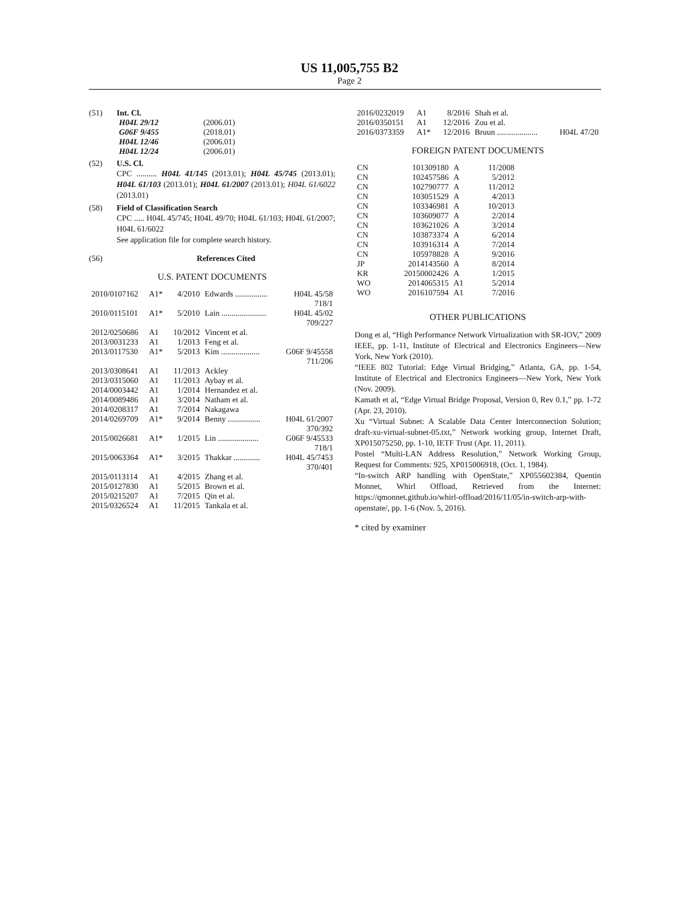US 11,005,755 B2
Page 2
(51) Int. Cl.
| H04L 29/12 | (2006.01) |
| G06F 9/455 | (2018.01) |
| H04L 12/46 | (2006.01) |
| H04L 12/24 | (2006.01) |
(52) U.S. Cl.
CPC .......... H04L 41/145 (2013.01); H04L 45/745 (2013.01); H04L 61/103 (2013.01); H04L 61/2007 (2013.01); H04L 61/6022 (2013.01)
(58) Field of Classification Search
CPC ..... H04L 45/745; H04L 49/70; H04L 61/103; H04L 61/2007; H04L 61/6022
See application file for complete search history.
(56) References Cited
U.S. PATENT DOCUMENTS
| 2010/0107162 | A1* | 4/2010 | Edwards ................ | H04L 45/58 718/1 |
| 2010/0115101 | A1* | 5/2010 | Lain ...................... | H04L 45/02 709/227 |
| 2012/0250686 | A1 | 10/2012 | Vincent et al. | |
| 2013/0031233 | A1 | 1/2013 | Feng et al. | |
| 2013/0117530 | A1* | 5/2013 | Kim ................... | G06F 9/45558 711/206 |
| 2013/0308641 | A1 | 11/2013 | Ackley | |
| 2013/0315060 | A1 | 11/2013 | Aybay et al. | |
| 2014/0003442 | A1 | 1/2014 | Hernandez et al. | |
| 2014/0089486 | A1 | 3/2014 | Natham et al. | |
| 2014/0208317 | A1 | 7/2014 | Nakagawa | |
| 2014/0269709 | A1* | 9/2014 | Benny ................ | H04L 61/2007 370/392 |
| 2015/0026681 | A1* | 1/2015 | Lin .................... | G06F 9/45533 718/1 |
| 2015/0063364 | A1* | 3/2015 | Thakkar ............. | H04L 45/7453 370/401 |
| 2015/0113114 | A1 | 4/2015 | Zhang et al. | |
| 2015/0127830 | A1 | 5/2015 | Brown et al. | |
| 2015/0215207 | A1 | 7/2015 | Qin et al. | |
| 2015/0326524 | A1 | 11/2015 | Tankala et al. | |
| 2016/0232019 | A1 | 8/2016 | Shah et al. | |
| 2016/0350151 | A1 | 12/2016 | Zou et al. | |
| 2016/0373359 | A1* | 12/2016 | Bruun .................... | H04L 47/20 |
FOREIGN PATENT DOCUMENTS
| CN | 101309180 | A | 11/2008 |
| CN | 102457586 | A | 5/2012 |
| CN | 102790777 | A | 11/2012 |
| CN | 103051529 | A | 4/2013 |
| CN | 103346981 | A | 10/2013 |
| CN | 103609077 | A | 2/2014 |
| CN | 103621026 | A | 3/2014 |
| CN | 103873374 | A | 6/2014 |
| CN | 103916314 | A | 7/2014 |
| CN | 105978828 | A | 9/2016 |
| JP | 2014143560 | A | 8/2014 |
| KR | 20150002426 | A | 1/2015 |
| WO | 2014065315 | A1 | 5/2014 |
| WO | 2016107594 | A1 | 7/2016 |
OTHER PUBLICATIONS
Dong et al, “High Performance Network Virtualization with SR-IOV,” 2009 IEEE, pp. 1-11, Institute of Electrical and Electronics Engineers—New York, New York (2010).
“IEEE 802 Tutorial: Edge Virtual Bridging,” Atlanta, GA, pp. 1-54, Institute of Electrical and Electronics Engineers—New York, New York (Nov. 2009).
Kamath et al, “Edge Virtual Bridge Proposal, Version 0, Rev 0.1,” pp. 1-72 (Apr. 23, 2010).
Xu “Virtual Subnet: A Scalable Data Center Interconnection Solution; draft-xu-virtual-subnet-05.txt,” Network working group, Internet Draft, XP015075250, pp. 1-10, IETF Trust (Apr. 11, 2011).
Postel “Multi-LAN Address Resolution,” Network Working Group, Request for Comments: 925, XP015006918, (Oct. 1, 1984).
“In-switch ARP handling with OpenState,” XP055602384, Quentin Monnet, Whirl Offload, Retrieved from the Internet: https://qmonnet.github.io/whirl-offload/2016/11/05/in-switch-arp-with-openstate/, pp. 1-6 (Nov. 5, 2016).
* cited by examiner